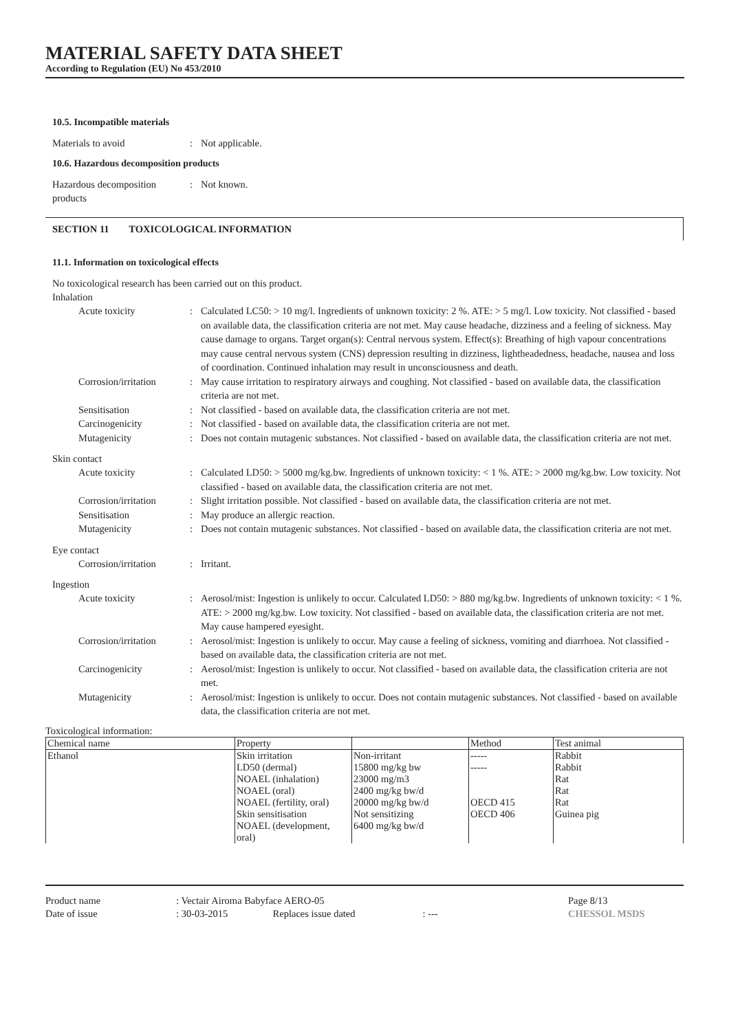MATERIAL SAFETY DATA SHEET
According to Regulation (EU) No 453/2010
10.5. Incompatible materials
Materials to avoid : Not applicable.
10.6. Hazardous decomposition products
Hazardous decomposition products
: Not known.
SECTION 11 TOXICOLOGICAL INFORMATION
11.1. Information on toxicological effects
No toxicological research has been carried out on this product.
Inhalation
Acute toxicity : Calculated LC50: > 10 mg/l. Ingredients of unknown toxicity: 2 %. ATE: > 5 mg/l. Low toxicity. Not classified - based on available data, the classification criteria are not met. May cause headache, dizziness and a feeling of sickness. May cause damage to organs. Target organ(s): Central nervous system. Effect(s): Breathing of high vapour concentrations may cause central nervous system (CNS) depression resulting in dizziness, lightheadedness, headache, nausea and loss of coordination. Continued inhalation may result in unconsciousness and death.
Corrosion/irritation
: May cause irritation to respiratory airways and coughing. Not classified - based on available data, the classification criteria are not met.
Sensitisation : Not classified - based on available data, the classification criteria are not met.
Carcinogenicity : Not classified - based on available data, the classification criteria are not met.
Mutagenicity : Does not contain mutagenic substances. Not classified - based on available data, the classification criteria are not met.
Skin contact
Acute toxicity : Calculated LD50: > 5000 mg/kg.bw. Ingredients of unknown toxicity: < 1 %. ATE: > 2000 mg/kg.bw. Low toxicity. Not classified - based on available data, the classification criteria are not met.
Corrosion/irritation
: Slight irritation possible. Not classified - based on available data, the classification criteria are not met.
Sensitisation : May produce an allergic reaction.
Mutagenicity : Does not contain mutagenic substances. Not classified - based on available data, the classification criteria are not met.
Eye contact
Corrosion/irritation
: Irritant.
Ingestion
Acute toxicity : Aerosol/mist: Ingestion is unlikely to occur. Calculated LD50: > 880 mg/kg.bw. Ingredients of unknown toxicity: < 1 %. ATE: > 2000 mg/kg.bw. Low toxicity. Not classified - based on available data, the classification criteria are not met. May cause hampered eyesight.
Corrosion/irritation
: Aerosol/mist: Ingestion is unlikely to occur. May cause a feeling of sickness, vomiting and diarrhoea. Not classified - based on available data, the classification criteria are not met.
Carcinogenicity : Aerosol/mist: Ingestion is unlikely to occur. Not classified - based on available data, the classification criteria are not met.
Mutagenicity : Aerosol/mist: Ingestion is unlikely to occur. Does not contain mutagenic substances. Not classified - based on available data, the classification criteria are not met.
Toxicological information:
| Chemical name | Property | | Method | Test animal |
| --- | --- | --- | --- | --- |
| Ethanol | Skin irritation LD50 (dermal) NOAEL (inhalation) NOAEL (oral) NOAEL (fertility, oral) Skin sensitisation NOAEL (development, oral) | Non-irritant 15800 mg/kg bw 23000 mg/m3 2400 mg/kg bw/d 20000 mg/kg bw/d Not sensitizing 6400 mg/kg bw/d | ----- ----- OECD 415 OECD 406 | Rabbit Rabbit Rat Rat Rat Guinea pig |
Product name
Date of issue
: Vectair Airoma Babyface AERO-05
: 30-03-2015 Replaces issue dated : ---
Page 8/13
CHESSOL MSDS